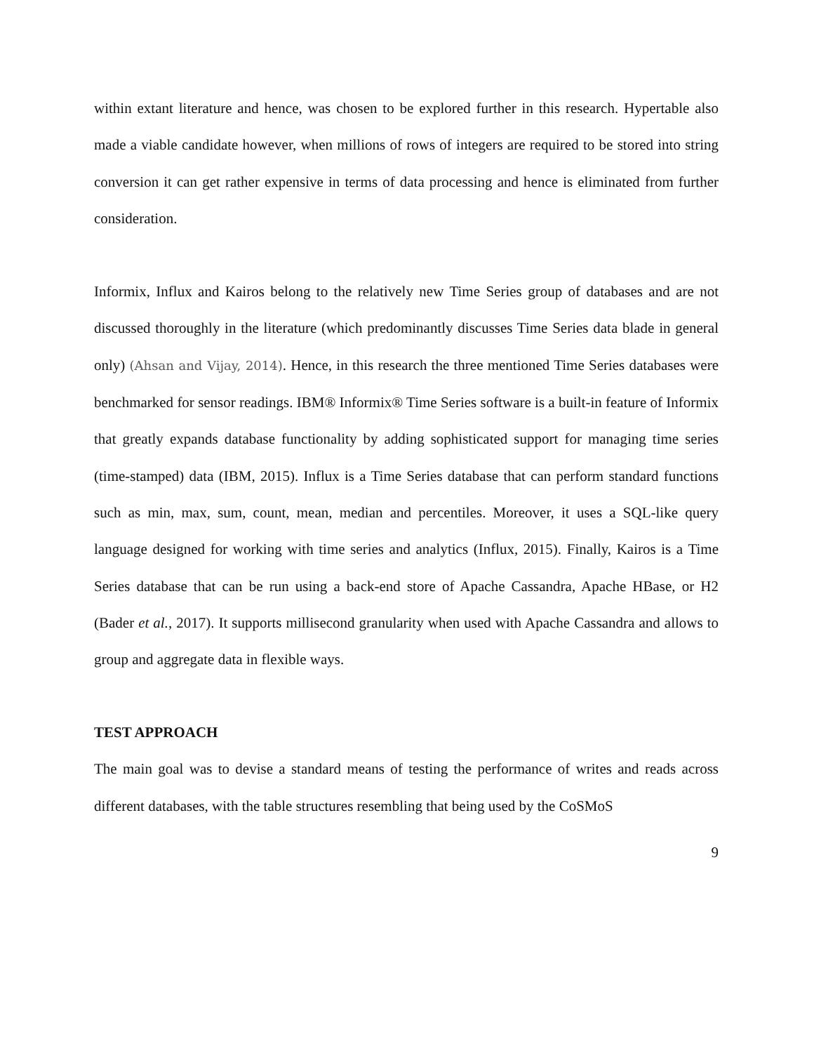within extant literature and hence, was chosen to be explored further in this research. Hypertable also made a viable candidate however, when millions of rows of integers are required to be stored into string conversion it can get rather expensive in terms of data processing and hence is eliminated from further consideration.
Informix, Influx and Kairos belong to the relatively new Time Series group of databases and are not discussed thoroughly in the literature (which predominantly discusses Time Series data blade in general only) (Ahsan and Vijay, 2014). Hence, in this research the three mentioned Time Series databases were benchmarked for sensor readings. IBM® Informix® Time Series software is a built-in feature of Informix that greatly expands database functionality by adding sophisticated support for managing time series (time-stamped) data (IBM, 2015). Influx is a Time Series database that can perform standard functions such as min, max, sum, count, mean, median and percentiles. Moreover, it uses a SQL-like query language designed for working with time series and analytics (Influx, 2015). Finally, Kairos is a Time Series database that can be run using a back-end store of Apache Cassandra, Apache HBase, or H2 (Bader et al., 2017). It supports millisecond granularity when used with Apache Cassandra and allows to group and aggregate data in flexible ways.
TEST APPROACH
The main goal was to devise a standard means of testing the performance of writes and reads across different databases, with the table structures resembling that being used by the CoSMoS
9